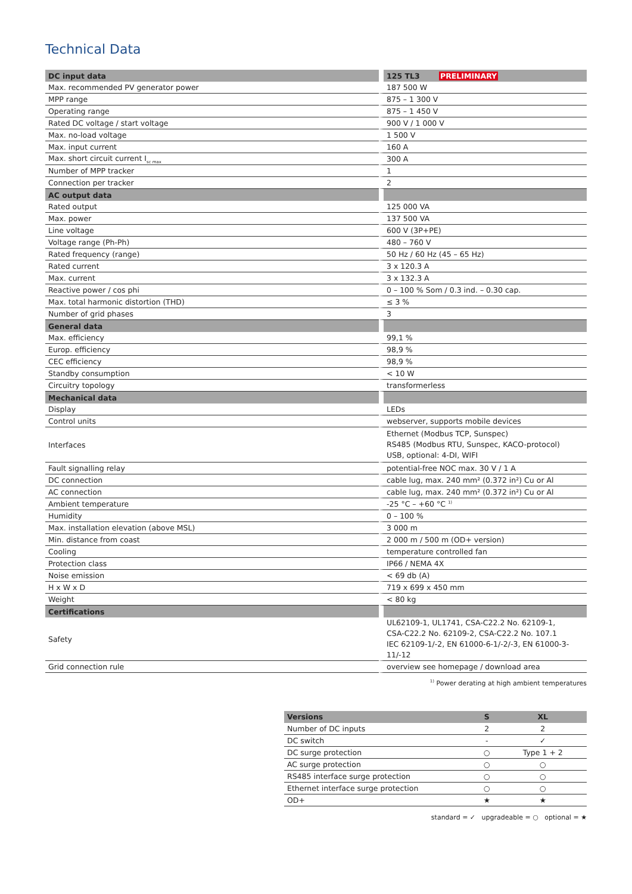Technical Data
| DC input data | 125 TL3 PRELIMINARY |
| --- | --- |
| Max. recommended PV generator power | 187 500 W |
| MPP range | 875 – 1 300 V |
| Operating range | 875 – 1 450 V |
| Rated DC voltage / start voltage | 900 V / 1 000 V |
| Max. no-load voltage | 1 500 V |
| Max. input current | 160 A |
| Max. short circuit current I<sub>sc max</sub> | 300 A |
| Number of MPP tracker | 1 |
| Connection per tracker | 2 |
| AC output data | |
| Rated output | 125 000 VA |
| Max. power | 137 500 VA |
| Line voltage | 600 V (3P+PE) |
| Voltage range (Ph-Ph) | 480 – 760 V |
| Rated frequency (range) | 50 Hz / 60 Hz (45 – 65 Hz) |
| Rated current | 3 x 120.3 A |
| Max. current | 3 x 132.3 A |
| Reactive power / cos phi | 0 – 100 % Som / 0.3 ind. – 0.30 cap. |
| Max. total harmonic distortion (THD) | ≤ 3 % |
| Number of grid phases | 3 |
| General data | |
| Max. efficiency | 99,1 % |
| Europ. efficiency | 98,9 % |
| CEC efficiency | 98,9 % |
| Standby consumption | < 10 W |
| Circuitry topology | transformerless |
| Mechanical data | |
| Display | LEDs |
| Control units | webserver, supports mobile devices |
| Interfaces | Ethernet (Modbus TCP, Sunspec) RS485 (Modbus RTU, Sunspec, KACO-protocol) USB, optional: 4-DI, WIFI |
| Fault signalling relay | potential-free NOC max. 30 V / 1 A |
| DC connection | cable lug, max. 240 mm² (0.372 in²) Cu or Al |
| AC connection | cable lug, max. 240 mm² (0.372 in²) Cu or Al |
| Ambient temperature | -25 °C – +60 °C <sup>1)</sup> |
| Humidity | 0 – 100 % |
| Max. installation elevation (above MSL) | 3 000 m |
| Min. distance from coast | 2 000 m / 500 m (OD+ version) |
| Cooling | temperature controlled fan |
| Protection class | IP66 / NEMA 4X |
| Noise emission | < 69 db (A) |
| H x W x D | 719 x 699 x 450 mm |
| Weight | < 80 kg |
| Certifications | |
| Safety | UL62109-1, UL1741, CSA-C22.2 No. 62109-1, CSA-C22.2 No. 62109-2, CSA-C22.2 No. 107.1 IEC 62109-1/-2, EN 61000-6-1/-2/-3, EN 61000-3-11/-12 |
| Grid connection rule | overview see homepage / download area |
<sup>1)</sup> Power derating at high ambient temperatures
| Versions | S | XL |
| --- | --- | --- |
| Number of DC inputs | 2 | 2 |
| DC switch | - | ✓ |
| DC surge protection | ○ | Type 1 + 2 |
| AC surge protection | ○ | ○ |
| RS485 interface surge protection | ○ | ○ |
| Ethernet interface surge protection | ○ | ○ |
| OD+ | ★ | ★ |
standard = ✓ upgradeable = ○ optional = ★